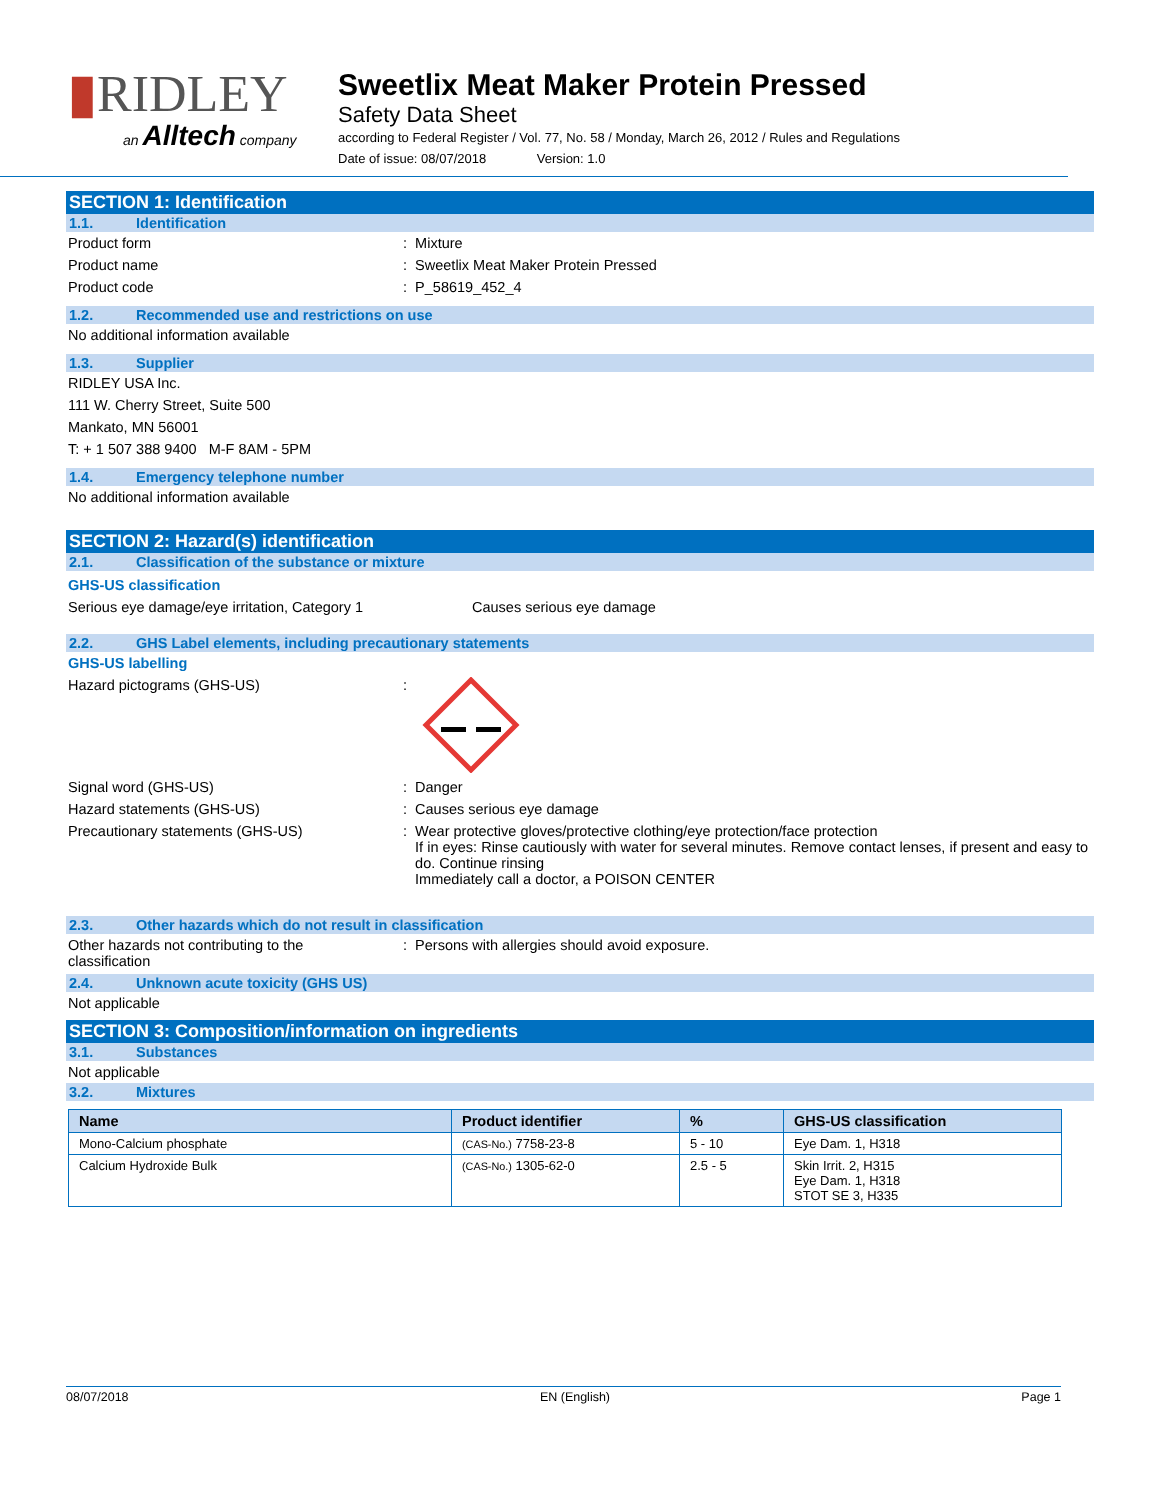▮RIDLEY
an Alltech company
Sweetlix Meat Maker Protein Pressed
Safety Data Sheet
according to Federal Register / Vol. 77, No. 58 / Monday, March 26, 2012 / Rules and Regulations
Date of issue: 08/07/2018 Version: 1.0
SECTION 1: Identification
1.1. Identification
Product form : Mixture
Product name : Sweetlix Meat Maker Protein Pressed
Product code : P_58619_452_4
1.2. Recommended use and restrictions on use
No additional information available
1.3. Supplier
RIDLEY USA Inc.
111 W. Cherry Street, Suite 500
Mankato, MN 56001
T: + 1 507 388 9400 M-F 8AM - 5PM
1.4. Emergency telephone number
No additional information available
SECTION 2: Hazard(s) identification
2.1. Classification of the substance or mixture
GHS-US classification
Serious eye damage/eye irritation, Category 1 Causes serious eye damage
2.2. GHS Label elements, including precautionary statements
GHS-US labelling
Hazard pictograms (GHS-US) :
Signal word (GHS-US) : Danger
Hazard statements (GHS-US) : Causes serious eye damage
Precautionary statements (GHS-US) : Wear protective gloves/protective clothing/eye protection/face protection
If in eyes: Rinse cautiously with water for several minutes. Remove contact lenses, if present and easy to do. Continue rinsing
Immediately call a doctor, a POISON CENTER
2.3. Other hazards which do not result in classification
Other hazards not contributing to the
classification
: Persons with allergies should avoid exposure.
2.4. Unknown acute toxicity (GHS US)
Not applicable
SECTION 3: Composition/information on ingredients
3.1. Substances
Not applicable
3.2. Mixtures
| Name | Product identifier | % | GHS-US classification |
| --- | --- | --- | --- |
| Mono-Calcium phosphate | (CAS-No.) 7758-23-8 | 5 - 10 | Eye Dam. 1, H318 |
| Calcium Hydroxide Bulk | (CAS-No.) 1305-62-0 | 2.5 - 5 | Skin Irrit. 2, H315 Eye Dam. 1, H318 STOT SE 3, H335 |
08/07/2018 EN (English) Page 1